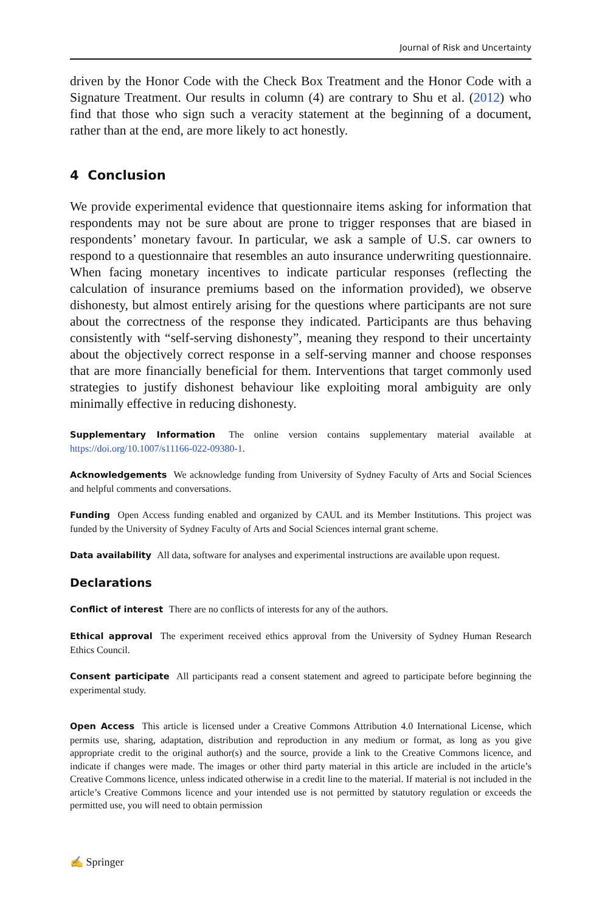Journal of Risk and Uncertainty
driven by the Honor Code with the Check Box Treatment and the Honor Code with a Signature Treatment. Our results in column (4) are contrary to Shu et al. (2012) who find that those who sign such a veracity statement at the beginning of a document, rather than at the end, are more likely to act honestly.
4 Conclusion
We provide experimental evidence that questionnaire items asking for information that respondents may not be sure about are prone to trigger responses that are biased in respondents’ monetary favour. In particular, we ask a sample of U.S. car owners to respond to a questionnaire that resembles an auto insurance underwriting questionnaire. When facing monetary incentives to indicate particular responses (reflecting the calculation of insurance premiums based on the information provided), we observe dishonesty, but almost entirely arising for the questions where participants are not sure about the correctness of the response they indicated. Participants are thus behaving consistently with “self-serving dishonesty”, meaning they respond to their uncertainty about the objectively correct response in a self-serving manner and choose responses that are more financially beneficial for them. Interventions that target commonly used strategies to justify dishonest behaviour like exploiting moral ambiguity are only minimally effective in reducing dishonesty.
Supplementary Information The online version contains supplementary material available at https://doi.org/10.1007/s11166-022-09380-1.
Acknowledgements We acknowledge funding from University of Sydney Faculty of Arts and Social Sciences and helpful comments and conversations.
Funding Open Access funding enabled and organized by CAUL and its Member Institutions. This project was funded by the University of Sydney Faculty of Arts and Social Sciences internal grant scheme.
Data availability All data, software for analyses and experimental instructions are available upon request.
Declarations
Conflict of interest There are no conflicts of interests for any of the authors.
Ethical approval The experiment received ethics approval from the University of Sydney Human Research Ethics Council.
Consent participate All participants read a consent statement and agreed to participate before beginning the experimental study.
Open Access This article is licensed under a Creative Commons Attribution 4.0 International License, which permits use, sharing, adaptation, distribution and reproduction in any medium or format, as long as you give appropriate credit to the original author(s) and the source, provide a link to the Creative Commons licence, and indicate if changes were made. The images or other third party material in this article are included in the article’s Creative Commons licence, unless indicated otherwise in a credit line to the material. If material is not included in the article’s Creative Commons licence and your intended use is not permitted by statutory regulation or exceeds the permitted use, you will need to obtain permission
✍ Springer